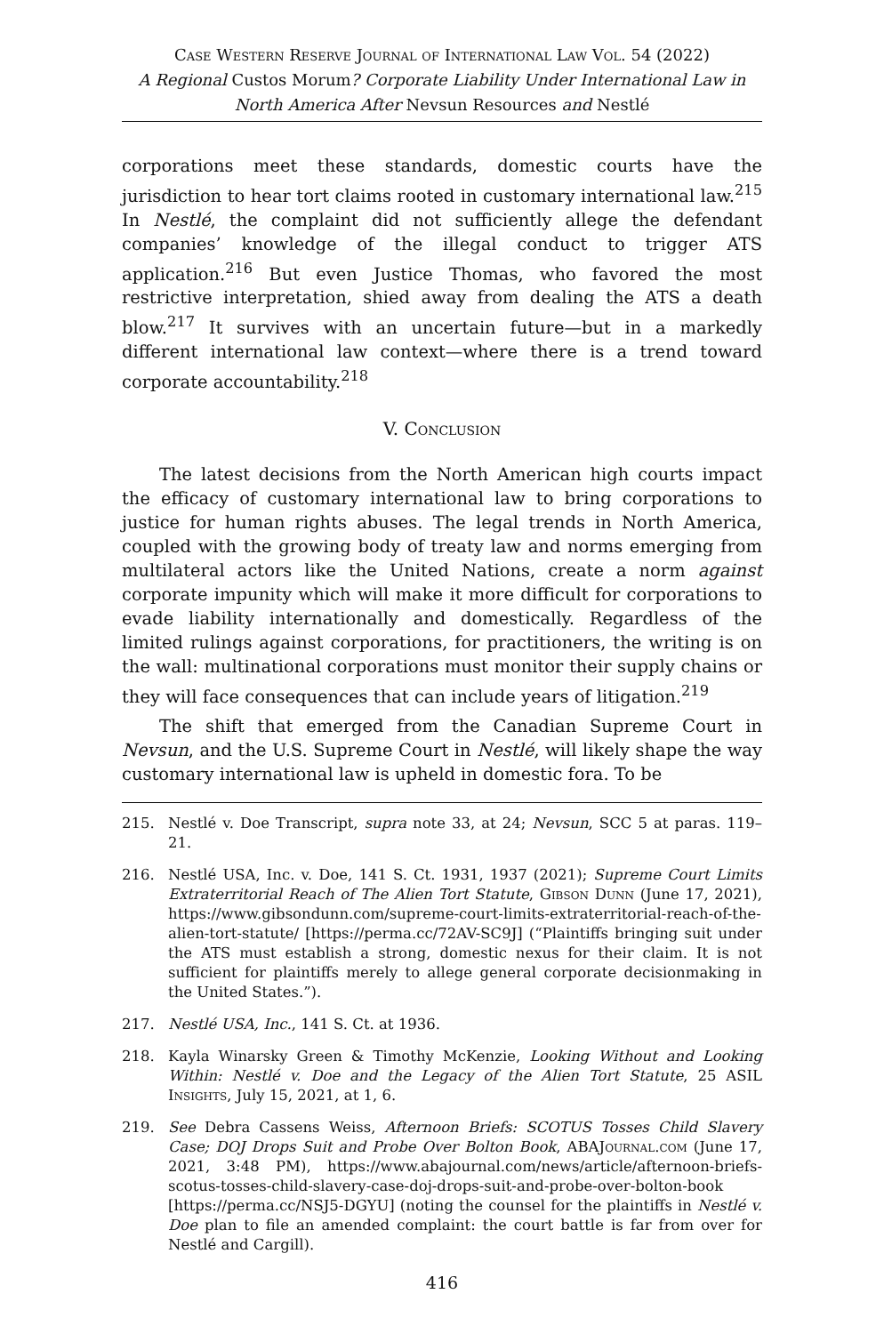Case Western Reserve Journal of International Law Vol. 54 (2022)
A Regional Custos Morum? Corporate Liability Under International Law in North America After Nevsun Resources and Nestlé
corporations meet these standards, domestic courts have the jurisdiction to hear tort claims rooted in customary international law.<sup>215</sup> In Nestlé, the complaint did not sufficiently allege the defendant companies’ knowledge of the illegal conduct to trigger ATS application.<sup>216</sup> But even Justice Thomas, who favored the most restrictive interpretation, shied away from dealing the ATS a death blow.<sup>217</sup> It survives with an uncertain future—but in a markedly different international law context—where there is a trend toward corporate accountability.<sup>218</sup>
V. Conclusion
The latest decisions from the North American high courts impact the efficacy of customary international law to bring corporations to justice for human rights abuses. The legal trends in North America, coupled with the growing body of treaty law and norms emerging from multilateral actors like the United Nations, create a norm against corporate impunity which will make it more difficult for corporations to evade liability internationally and domestically. Regardless of the limited rulings against corporations, for practitioners, the writing is on the wall: multinational corporations must monitor their supply chains or they will face consequences that can include years of litigation.<sup>219</sup>
The shift that emerged from the Canadian Supreme Court in Nevsun, and the U.S. Supreme Court in Nestlé, will likely shape the way customary international law is upheld in domestic fora. To be
215. Nestlé v. Doe Transcript, supra note 33, at 24; Nevsun, SCC 5 at paras. 119–21.
216. Nestlé USA, Inc. v. Doe, 141 S. Ct. 1931, 1937 (2021); Supreme Court Limits Extraterritorial Reach of The Alien Tort Statute, Gibson Dunn (June 17, 2021), https://www.gibsondunn.com/supreme-court-limits-extraterritorial-reach-of-the-alien-tort-statute/ [https://perma.cc/72AV-SC9J] (“Plaintiffs bringing suit under the ATS must establish a strong, domestic nexus for their claim. It is not sufficient for plaintiffs merely to allege general corporate decisionmaking in the United States.”).
217. Nestlé USA, Inc., 141 S. Ct. at 1936.
218. Kayla Winarsky Green & Timothy McKenzie, Looking Without and Looking Within: Nestlé v. Doe and the Legacy of the Alien Tort Statute, 25 ASIL Insights, July 15, 2021, at 1, 6.
219. See Debra Cassens Weiss, Afternoon Briefs: SCOTUS Tosses Child Slavery Case; DOJ Drops Suit and Probe Over Bolton Book, ABAJournal.com (June 17, 2021, 3:48 PM), https://www.abajournal.com/news/article/afternoon-briefs-scotus-tosses-child-slavery-case-doj-drops-suit-and-probe-over-bolton-book [https://perma.cc/NSJ5-DGYU] (noting the counsel for the plaintiffs in Nestlé v. Doe plan to file an amended complaint: the court battle is far from over for Nestlé and Cargill).
416